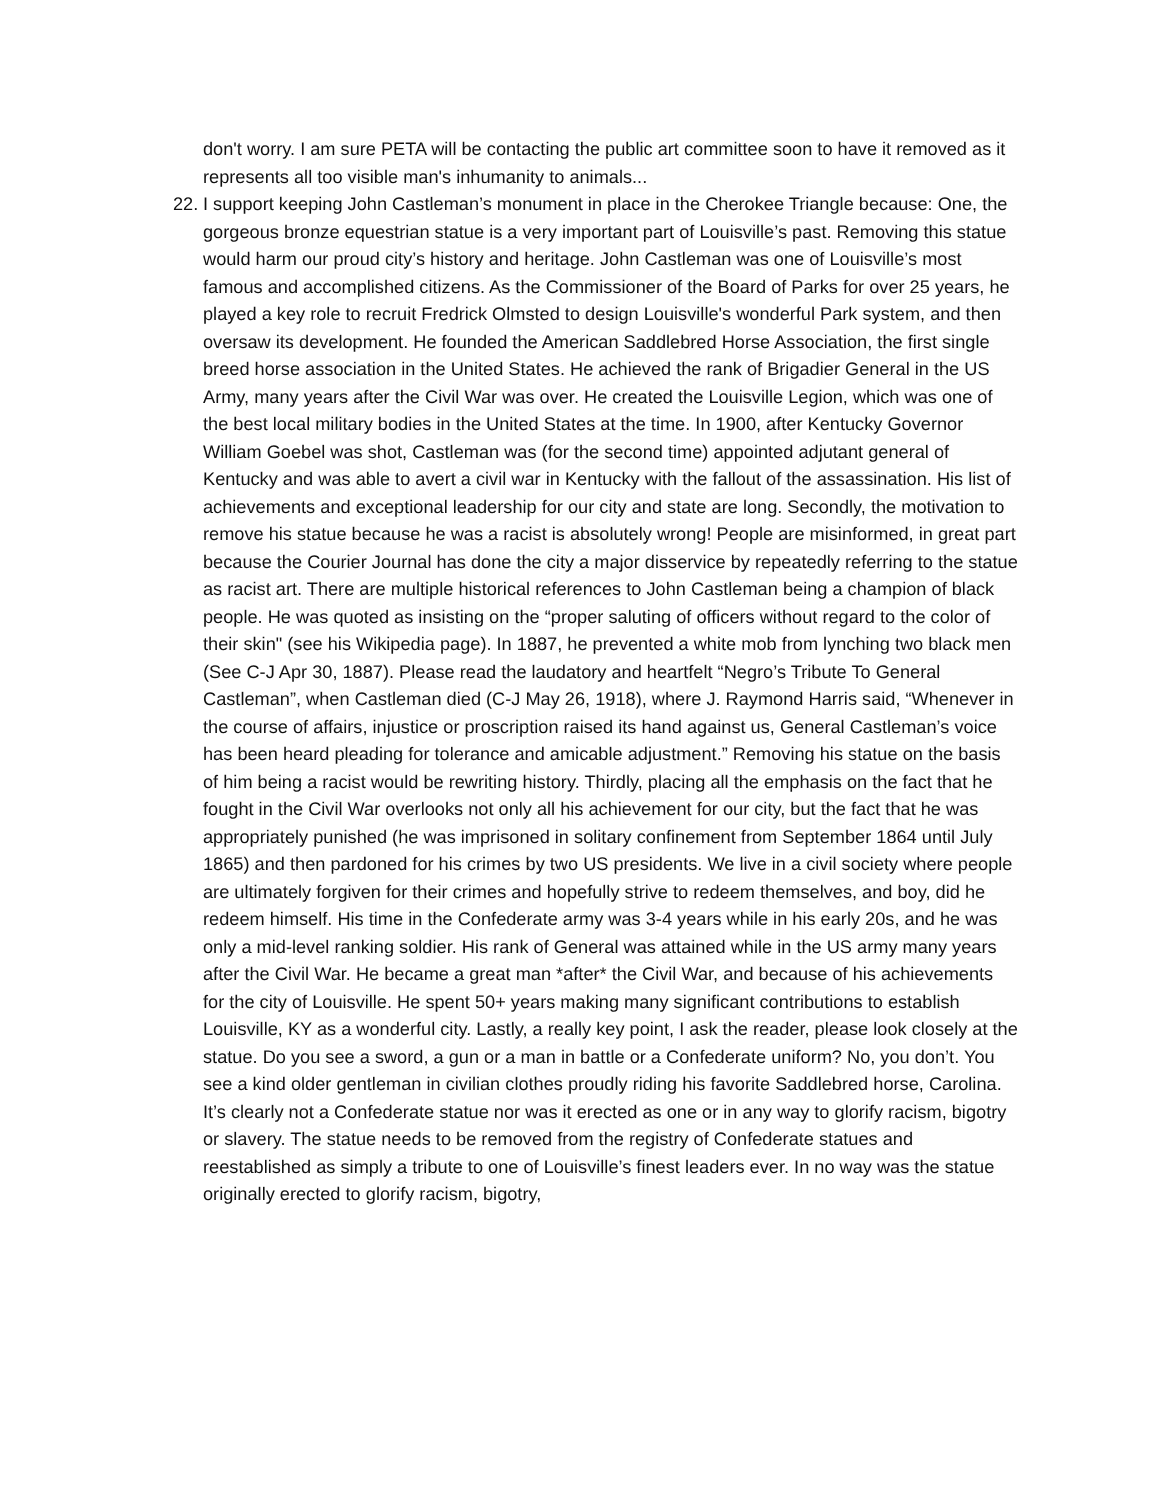don't worry. I am sure PETA will be contacting the public art committee soon to have it removed as it represents all too visible man's inhumanity to animals...
22.
I support keeping John Castleman’s monument in place in the Cherokee Triangle because: One, the gorgeous bronze equestrian statue is a very important part of Louisville’s past. Removing this statue would harm our proud city’s history and heritage. John Castleman was one of Louisville’s most famous and accomplished citizens. As the Commissioner of the Board of Parks for over 25 years, he played a key role to recruit Fredrick Olmsted to design Louisville's wonderful Park system, and then oversaw its development. He founded the American Saddlebred Horse Association, the first single breed horse association in the United States. He achieved the rank of Brigadier General in the US Army, many years after the Civil War was over. He created the Louisville Legion, which was one of the best local military bodies in the United States at the time. In 1900, after Kentucky Governor William Goebel was shot, Castleman was (for the second time) appointed adjutant general of Kentucky and was able to avert a civil war in Kentucky with the fallout of the assassination. His list of achievements and exceptional leadership for our city and state are long. Secondly, the motivation to remove his statue because he was a racist is absolutely wrong! People are misinformed, in great part because the Courier Journal has done the city a major disservice by repeatedly referring to the statue as racist art. There are multiple historical references to John Castleman being a champion of black people. He was quoted as insisting on the “proper saluting of officers without regard to the color of their skin" (see his Wikipedia page). In 1887, he prevented a white mob from lynching two black men (See C-J Apr 30, 1887). Please read the laudatory and heartfelt “Negro’s Tribute To General Castleman”, when Castleman died (C-J May 26, 1918), where J. Raymond Harris said, “Whenever in the course of affairs, injustice or proscription raised its hand against us, General Castleman’s voice has been heard pleading for tolerance and amicable adjustment.” Removing his statue on the basis of him being a racist would be rewriting history. Thirdly, placing all the emphasis on the fact that he fought in the Civil War overlooks not only all his achievement for our city, but the fact that he was appropriately punished (he was imprisoned in solitary confinement from September 1864 until July 1865) and then pardoned for his crimes by two US presidents. We live in a civil society where people are ultimately forgiven for their crimes and hopefully strive to redeem themselves, and boy, did he redeem himself. His time in the Confederate army was 3-4 years while in his early 20s, and he was only a mid-level ranking soldier. His rank of General was attained while in the US army many years after the Civil War. He became a great man *after* the Civil War, and because of his achievements for the city of Louisville. He spent 50+ years making many significant contributions to establish Louisville, KY as a wonderful city. Lastly, a really key point, I ask the reader, please look closely at the statue. Do you see a sword, a gun or a man in battle or a Confederate uniform? No, you don’t. You see a kind older gentleman in civilian clothes proudly riding his favorite Saddlebred horse, Carolina. It’s clearly not a Confederate statue nor was it erected as one or in any way to glorify racism, bigotry or slavery. The statue needs to be removed from the registry of Confederate statues and reestablished as simply a tribute to one of Louisville’s finest leaders ever. In no way was the statue originally erected to glorify racism, bigotry,